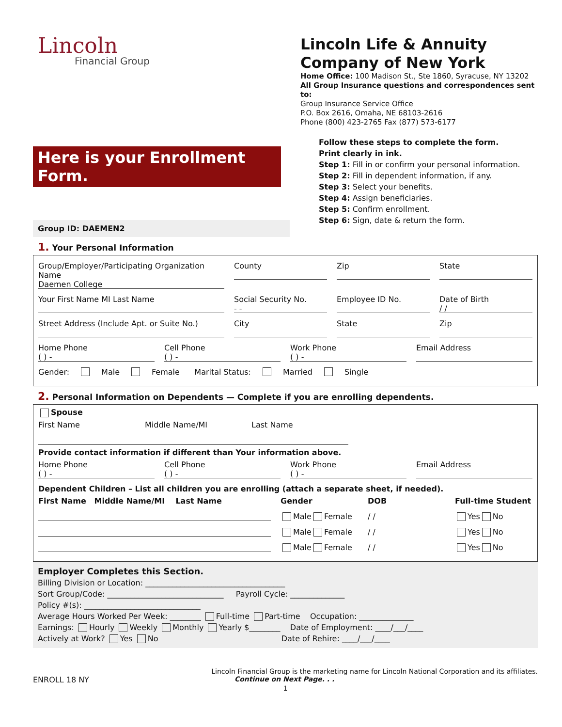Lincoln
Financial Group
Lincoln Life & Annuity Company of New York
Home Office: 100 Madison St., Ste 1860, Syracuse, NY 13202
All Group Insurance questions and correspondences sent to:
Group Insurance Service Office
P.O. Box 2616, Omaha, NE 68103-2616
Phone (800) 423-2765 Fax (877) 573-6177
Here is your Enrollment Form.
Group ID: DAEMEN2
Follow these steps to complete the form.
Print clearly in ink.
Step 1: Fill in or confirm your personal information.
Step 2: Fill in dependent information, if any.
Step 3: Select your benefits.
Step 4: Assign beneficiaries.
Step 5: Confirm enrollment.
Step 6: Sign, date & return the form.
1. Your Personal Information
Group/Employer/Participating Organization Name
Daemen College
County Zip State
Your First Name MI Last Name Social Security No.
- -
Employee ID No. Date of Birth
/ /
Street Address (Include Apt. or Suite No.)
City State Zip
Home Phone
( ) -
Cell Phone
( ) -
Work Phone
( ) -
Email Address
Gender: Male Female Marital Status: Married Single
2. Personal Information on Dependents — Complete if you are enrolling dependents.
Spouse
First Name Middle Name/MI Last Name
Provide contact information if different than Your information above.
Home Phone
( ) -
Cell Phone
( ) -
Work Phone
( ) -
Email Address
Dependent Children – List all children you are enrolling (attach a separate sheet, if needed).
First Name Middle Name/MI Last Name
Gender DOB Full-time Student
Male Female / / Yes No
Male Female / / Yes No
Male Female / / Yes No
Employer Completes this Section.
Billing Division or Location: ____________________________________
Sort Group/Code: ______________________________ Payroll Cycle: ______________
Policy #(s): ______________________________
Average Hours Worked Per Week: ________ Full-time Part-time Occupation: ______________
Earnings: Hourly Weekly Monthly Yearly $________ Date of Employment: ____/___/____
Actively at Work? Yes No Date of Rehire: ____/___/____
Lincoln Financial Group is the marketing name for Lincoln National Corporation and its affiliates.
ENROLL 18 NY Continue on Next Page. . .
1